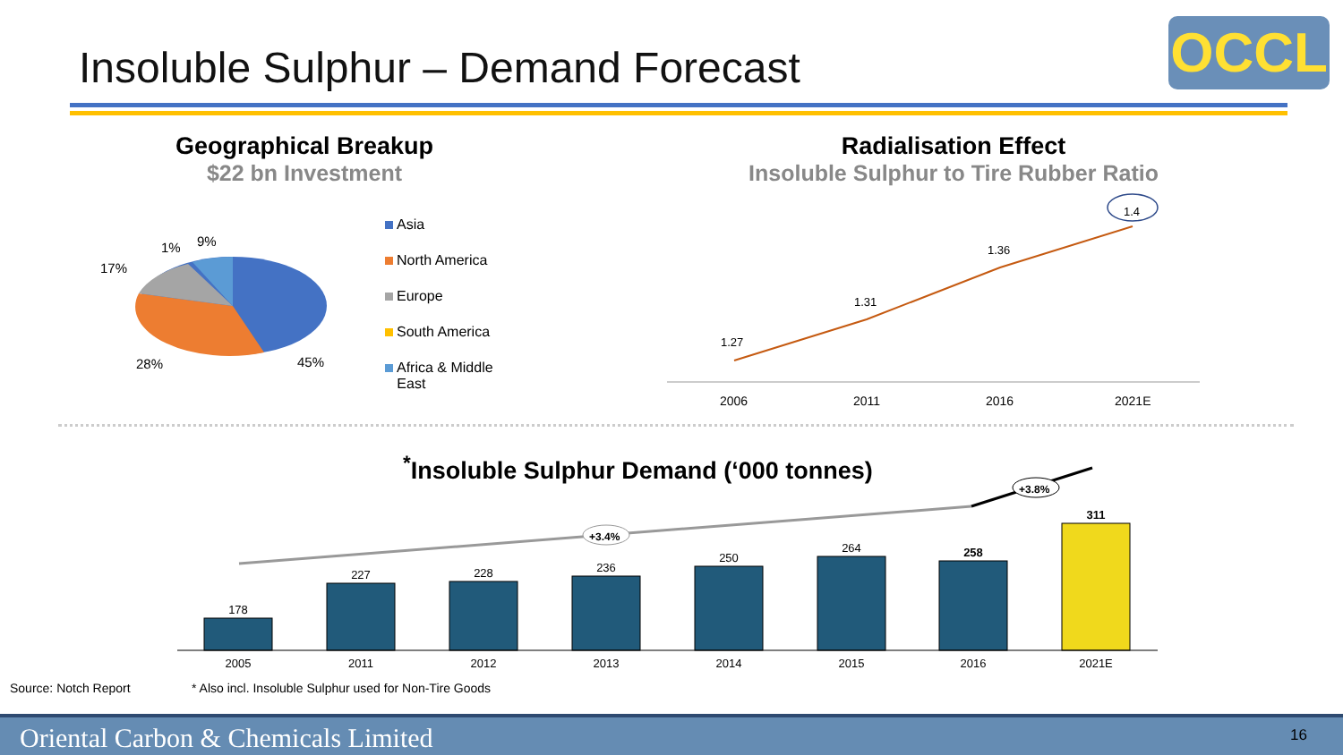Insoluble Sulphur – Demand Forecast
OCCL
Geographical Breakup
$22 bn Investment
Radialisation Effect
Insoluble Sulphur to Tire Rubber Ratio
17%
1%
9%
28%
45%
Asia
North America
Europe
South America
Africa & Middle
East
1.27
1.31
1.36
1.4
2006
2011
2016
2021E
<sup>*</sup> Insoluble Sulphur Demand (‘000 tonnes)
+3.4%
+3.8%
178
227
228
236
250
264
258
311
2005
2011
2012
2013
2014
2015
2016
2021E
Source: Notch Report
* Also incl. Insoluble Sulphur used for Non-Tire Goods
Oriental Carbon & Chemicals Limited 16